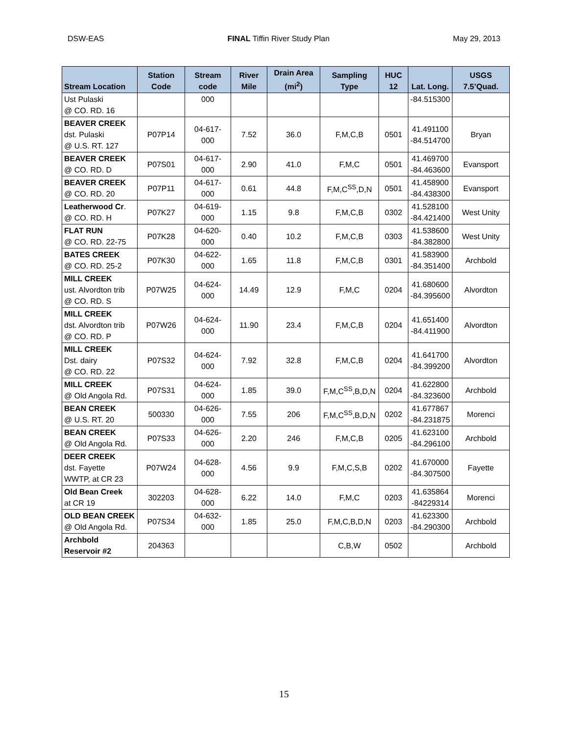DSW-EAS FINAL Tiffin River Study Plan May 29, 2013
| Stream Location | Station Code | Stream code | River Mile | Drain Area (mi<sup>2</sup>) | Sampling Type | HUC 12 | Lat. Long. | USGS 7.5’Quad. |
| --- | --- | --- | --- | --- | --- | --- | --- | --- |
| Ust Pulaski @ CO. RD. 16 | | 000 | | | | | -84.515300 | |
| BEAVER CREEK dst. Pulaski @ U.S. RT. 127 | P07P14 | 04-617- 000 | 7.52 | 36.0 | F,M,C,B | 0501 | 41.491100 -84.514700 | Bryan |
| BEAVER CREEK @ CO. RD. D | P07S01 | 04-617- 000 | 2.90 | 41.0 | F,M,C | 0501 | 41.469700 -84.463600 | Evansport |
| BEAVER CREEK @ CO. RD. 20 | P07P11 | 04-617- 000 | 0.61 | 44.8 | F,M,C<sup>SS</sup>,D,N | 0501 | 41.458900 -84.438300 | Evansport |
| Leatherwood Cr . @ CO. RD. H | P07K27 | 04-619- 000 | 1.15 | 9.8 | F,M,C,B | 0302 | 41.528100 -84.421400 | West Unity |
| FLAT RUN @ CO. RD. 22-75 | P07K28 | 04-620- 000 | 0.40 | 10.2 | F,M,C,B | 0303 | 41.538600 -84.382800 | West Unity |
| BATES CREEK @ CO. RD. 25-2 | P07K30 | 04-622- 000 | 1.65 | 11.8 | F,M,C,B | 0301 | 41.583900 -84.351400 | Archbold |
| MILL CREEK ust. Alvordton trib @ CO. RD. S | P07W25 | 04-624- 000 | 14.49 | 12.9 | F,M,C | 0204 | 41.680600 -84.395600 | Alvordton |
| MILL CREEK dst. Alvordton trib @ CO. RD. P | P07W26 | 04-624- 000 | 11.90 | 23.4 | F,M,C,B | 0204 | 41.651400 -84.411900 | Alvordton |
| MILL CREEK Dst. dairy @ CO. RD. 22 | P07S32 | 04-624- 000 | 7.92 | 32.8 | F,M,C,B | 0204 | 41.641700 -84.399200 | Alvordton |
| MILL CREEK @ Old Angola Rd. | P07S31 | 04-624- 000 | 1.85 | 39.0 | F,M,C<sup>SS</sup>,B,D,N | 0204 | 41.622800 -84.323600 | Archbold |
| BEAN CREEK @ U.S. RT. 20 | 500330 | 04-626- 000 | 7.55 | 206 | F,M,C<sup>SS</sup>,B,D,N | 0202 | 41.677867 -84.231875 | Morenci |
| BEAN CREEK @ Old Angola Rd. | P07S33 | 04-626- 000 | 2.20 | 246 | F,M,C,B | 0205 | 41.623100 -84.296100 | Archbold |
| DEER CREEK dst. Fayette WWTP, at CR 23 | P07W24 | 04-628- 000 | 4.56 | 9.9 | F,M,C,S,B | 0202 | 41.670000 -84.307500 | Fayette |
| Old Bean Creek at CR 19 | 302203 | 04-628- 000 | 6.22 | 14.0 | F,M,C | 0203 | 41.635864 -84229314 | Morenci |
| OLD BEAN CREEK @ Old Angola Rd. | P07S34 | 04-632- 000 | 1.85 | 25.0 | F,M,C,B,D,N | 0203 | 41.623300 -84.290300 | Archbold |
| Archbold Reservoir #2 | 204363 | | | | C,B,W | 0502 | | Archbold |
15